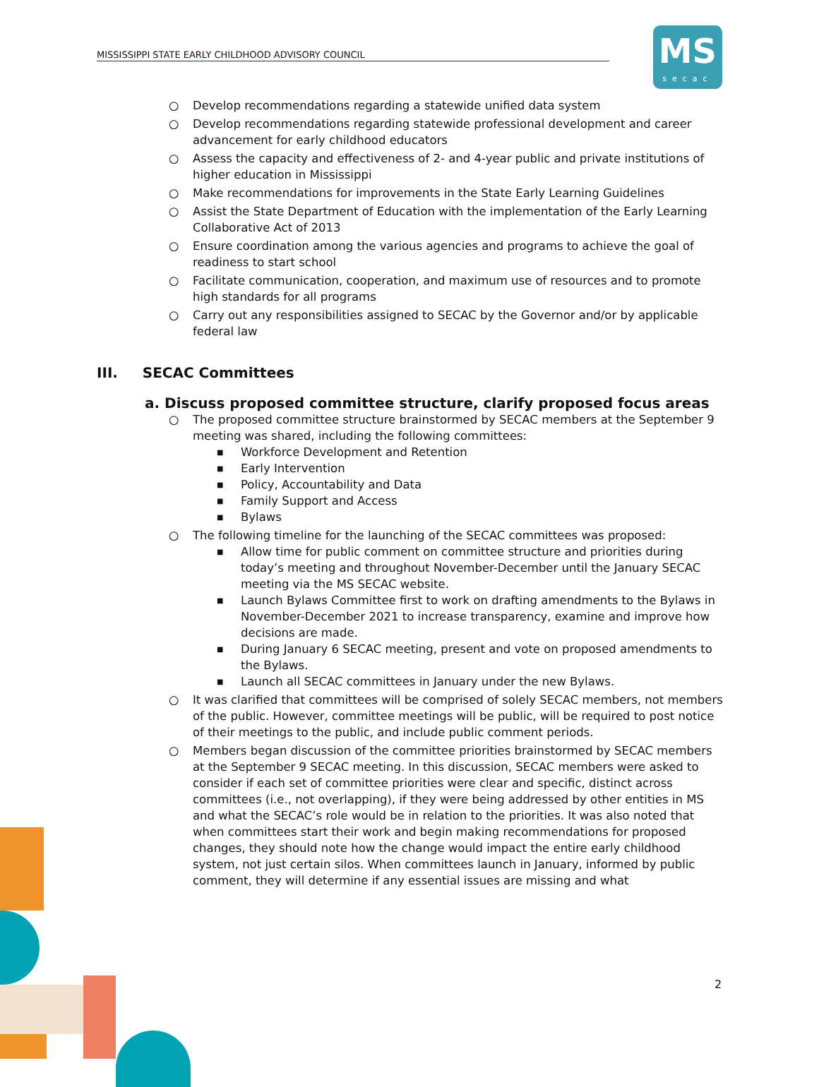MISSISSIPPI STATE EARLY CHILDHOOD ADVISORY COUNCIL
MS
secac
○ Develop recommendations regarding a statewide unified data system
○ Develop recommendations regarding statewide professional development and career advancement for early childhood educators
○ Assess the capacity and effectiveness of 2- and 4-year public and private institutions of higher education in Mississippi
○ Make recommendations for improvements in the State Early Learning Guidelines
○ Assist the State Department of Education with the implementation of the Early Learning Collaborative Act of 2013
○ Ensure coordination among the various agencies and programs to achieve the goal of readiness to start school
○ Facilitate communication, cooperation, and maximum use of resources and to promote high standards for all programs
○ Carry out any responsibilities assigned to SECAC by the Governor and/or by applicable federal law
III. SECAC Committees
a. Discuss proposed committee structure, clarify proposed focus areas
○ The proposed committee structure brainstormed by SECAC members at the September 9 meeting was shared, including the following committees:
■ Workforce Development and Retention
■ Early Intervention
■ Policy, Accountability and Data
■ Family Support and Access
■ Bylaws
○ The following timeline for the launching of the SECAC committees was proposed:
■ Allow time for public comment on committee structure and priorities during today’s meeting and throughout November-December until the January SECAC meeting via the MS SECAC website.
■ Launch Bylaws Committee first to work on drafting amendments to the Bylaws in November-December 2021 to increase transparency, examine and improve how decisions are made.
■ During January 6 SECAC meeting, present and vote on proposed amendments to the Bylaws.
■ Launch all SECAC committees in January under the new Bylaws.
○ It was clarified that committees will be comprised of solely SECAC members, not members of the public. However, committee meetings will be public, will be required to post notice of their meetings to the public, and include public comment periods.
○ Members began discussion of the committee priorities brainstormed by SECAC members at the September 9 SECAC meeting. In this discussion, SECAC members were asked to consider if each set of committee priorities were clear and specific, distinct across committees (i.e., not overlapping), if they were being addressed by other entities in MS and what the SECAC’s role would be in relation to the priorities. It was also noted that when committees start their work and begin making recommendations for proposed changes, they should note how the change would impact the entire early childhood system, not just certain silos. When committees launch in January, informed by public comment, they will determine if any essential issues are missing and what
2